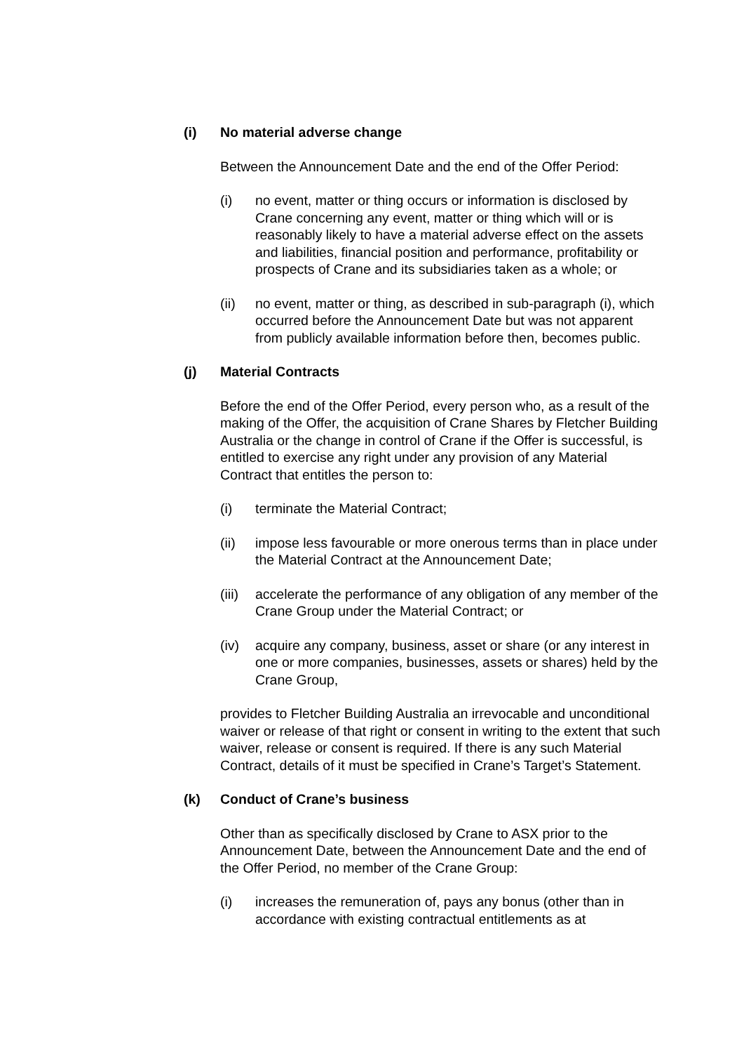(i) No material adverse change
Between the Announcement Date and the end of the Offer Period:
(i) no event, matter or thing occurs or information is disclosed by Crane concerning any event, matter or thing which will or is reasonably likely to have a material adverse effect on the assets and liabilities, financial position and performance, profitability or prospects of Crane and its subsidiaries taken as a whole; or
(ii) no event, matter or thing, as described in sub-paragraph (i), which occurred before the Announcement Date but was not apparent from publicly available information before then, becomes public.
(j) Material Contracts
Before the end of the Offer Period, every person who, as a result of the making of the Offer, the acquisition of Crane Shares by Fletcher Building Australia or the change in control of Crane if the Offer is successful, is entitled to exercise any right under any provision of any Material Contract that entitles the person to:
(i) terminate the Material Contract;
(ii) impose less favourable or more onerous terms than in place under the Material Contract at the Announcement Date;
(iii) accelerate the performance of any obligation of any member of the Crane Group under the Material Contract; or
(iv) acquire any company, business, asset or share (or any interest in one or more companies, businesses, assets or shares) held by the Crane Group,
provides to Fletcher Building Australia an irrevocable and unconditional waiver or release of that right or consent in writing to the extent that such waiver, release or consent is required. If there is any such Material Contract, details of it must be specified in Crane’s Target’s Statement.
(k) Conduct of Crane’s business
Other than as specifically disclosed by Crane to ASX prior to the Announcement Date, between the Announcement Date and the end of the Offer Period, no member of the Crane Group:
(i) increases the remuneration of, pays any bonus (other than in accordance with existing contractual entitlements as at